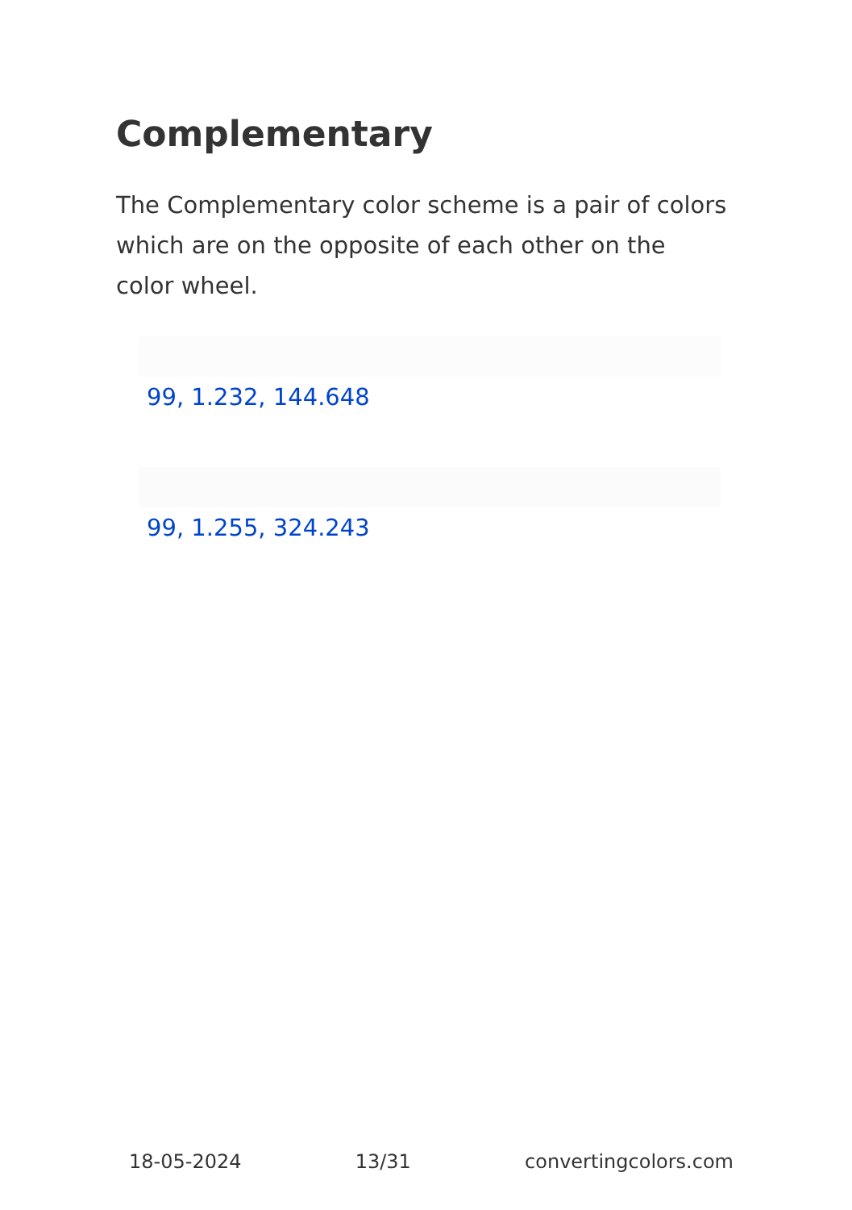Complementary
The Complementary color scheme is a pair of colors which are on the opposite of each other on the color wheel.
99, 1.232, 144.648
99, 1.255, 324.243
18-05-2024 13/31 convertingcolors.com